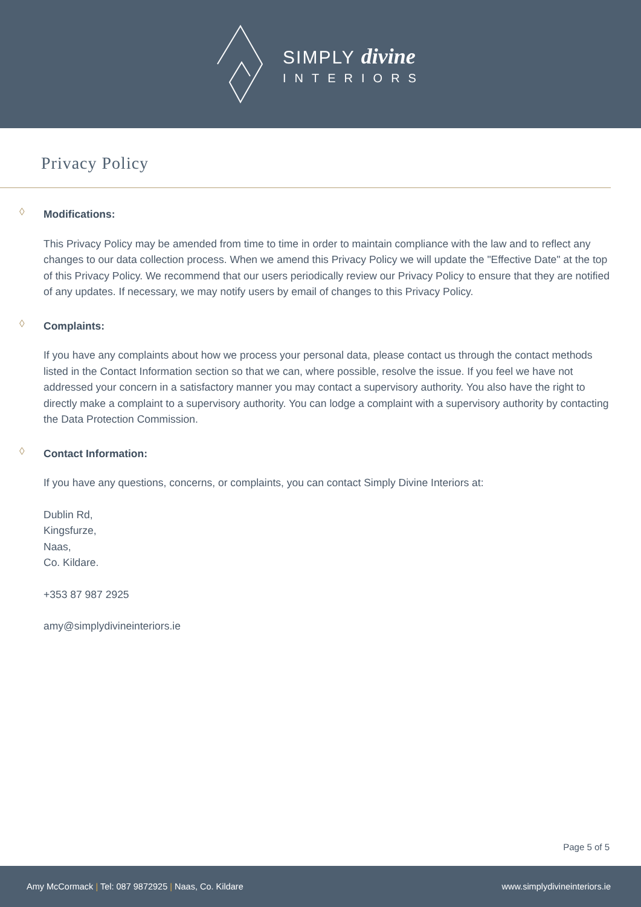SIMPLY divine
INTERIORS
Privacy Policy
◊ Modifications:
This Privacy Policy may be amended from time to time in order to maintain compliance with the law and to reflect any changes to our data collection process. When we amend this Privacy Policy we will update the "Effective Date" at the top of this Privacy Policy. We recommend that our users periodically review our Privacy Policy to ensure that they are notified of any updates. If necessary, we may notify users by email of changes to this Privacy Policy.
◊ Complaints:
If you have any complaints about how we process your personal data, please contact us through the contact methods listed in the Contact Information section so that we can, where possible, resolve the issue. If you feel we have not addressed your concern in a satisfactory manner you may contact a supervisory authority. You also have the right to directly make a complaint to a supervisory authority. You can lodge a complaint with a supervisory authority by contacting the Data Protection Commission.
◊ Contact Information:
If you have any questions, concerns, or complaints, you can contact Simply Divine Interiors at:
Dublin Rd,
Kingsfurze,
Naas,
Co. Kildare.
+353 87 987 2925
amy@simplydivineinteriors.ie
Page 5 of 5
Amy McCormack | Tel: 087 9872925 | Naas, Co. Kildare
www.simplydivineinteriors.ie